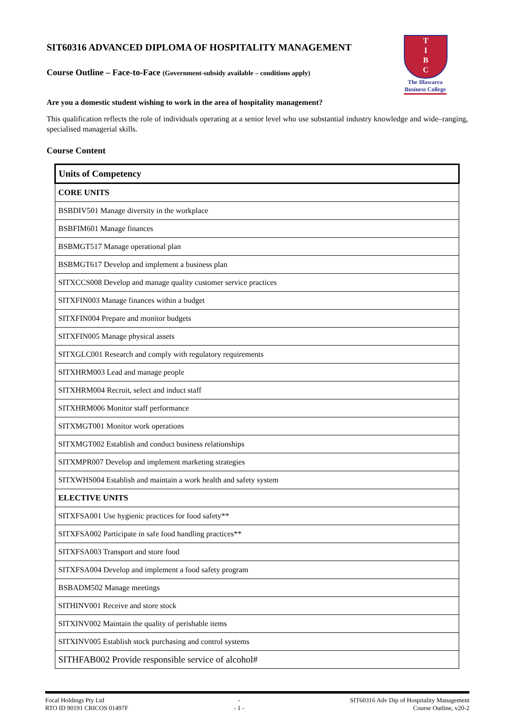SIT60316 ADVANCED DIPLOMA OF HOSPITALITY MANAGEMENT
Course Outline – Face-to-Face (Government-subsidy available – conditions apply)
T
I
B
C
The Illawarra
Business College
Are you a domestic student wishing to work in the area of hospitality management?
This qualification reflects the role of individuals operating at a senior level who use substantial industry knowledge and wide–ranging, specialised managerial skills.
Course Content
| Units of Competency |
| --- |
| CORE UNITS |
| BSBDIV501 Manage diversity in the workplace |
| BSBFIM601 Manage finances |
| BSBMGT517 Manage operational plan |
| BSBMGT617 Develop and implement a business plan |
| SITXCCS008 Develop and manage quality customer service practices |
| SITXFIN003 Manage finances within a budget |
| SITXFIN004 Prepare and monitor budgets |
| SITXFIN005 Manage physical assets |
| SITXGLC001 Research and comply with regulatory requirements |
| SITXHRM003 Lead and manage people |
| SITXHRM004 Recruit, select and induct staff |
| SITXHRM006 Monitor staff performance |
| SITXMGT001 Monitor work operations |
| SITXMGT002 Establish and conduct business relationships |
| SITXMPR007 Develop and implement marketing strategies |
| SITXWHS004 Establish and maintain a work health and safety system |
| ELECTIVE UNITS |
| SITXFSA001 Use hygienic practices for food safety** |
| SITXFSA002 Participate in safe food handling practices** |
| SITXFSA003 Transport and store food |
| SITXFSA004 Develop and implement a food safety program |
| BSBADM502 Manage meetings |
| SITHINV001 Receive and store stock |
| SITXINV002 Maintain the quality of perishable items |
| SITXINV005 Establish stock purchasing and control systems |
| SITHFAB002 Provide responsible service of alcohol# |
Focal Holdings Pty Ltd
RTO ID 90191 CRICOS 01497F
-
- 1 -
SIT60316 Adv Dip of Hospitality Management
Course Outline, v20-2